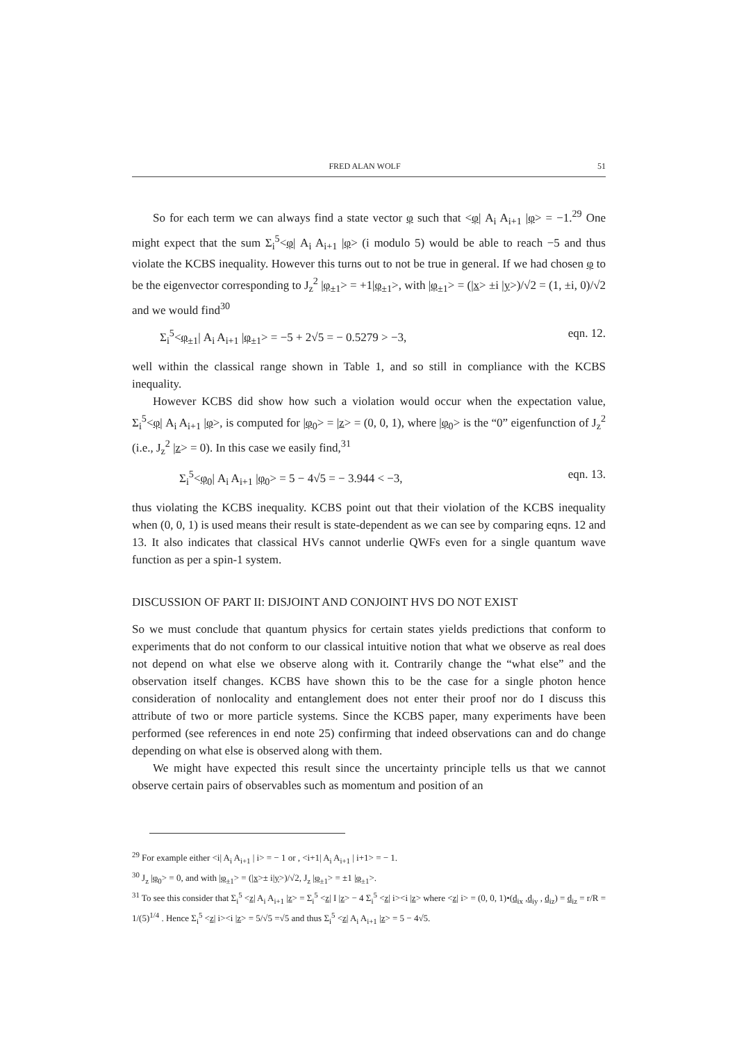FRED ALAN WOLF 51
So for each term we can always find a state vector φ such that <φ| A<sub>i</sub> A<sub>i+1</sub> |φ> = −1.<sup>29</sup> One might expect that the sum Σ<sub>i</sub><sup>5</sup><φ| A<sub>i</sub> A<sub>i+1</sub> |φ> (i modulo 5) would be able to reach −5 and thus violate the KCBS inequality. However this turns out to not be true in general. If we had chosen φ to be the eigenvector corresponding to J<sub>z</sub><sup>2</sup> |φ<sub>±1</sub>> = +1|φ<sub>±1</sub>>, with |φ<sub>±1</sub>> = (|x> ±i |y>)/√2 = (1, ±i, 0)/√2 and we would find<sup>30</sup>
Σ<sub>i</sub><sup>5</sup><φ<sub>±1</sub>| A<sub>i</sub> A<sub>i+1</sub> |φ<sub>±1</sub>> = −5 + 2√5 = − 0.5279 > −3, eqn. 12.
well within the classical range shown in Table 1, and so still in compliance with the KCBS inequality.
However KCBS did show how such a violation would occur when the expectation value, Σ<sub>i</sub><sup>5</sup><φ| A<sub>i</sub> A<sub>i+1</sub> |φ>, is computed for |φ<sub>0</sub>> = |z> = (0, 0, 1), where |φ<sub>0</sub>> is the “0” eigenfunction of J<sub>z</sub><sup>2</sup> (i.e., J<sub>z</sub><sup>2</sup> |z> = 0). In this case we easily find,<sup>31</sup>
Σ<sub>i</sub><sup>5</sup><φ<sub>0</sub>| A<sub>i</sub> A<sub>i+1</sub> |φ<sub>0</sub>> = 5 − 4√5 = − 3.944 < −3, eqn. 13.
thus violating the KCBS inequality. KCBS point out that their violation of the KCBS inequality when (0, 0, 1) is used means their result is state-dependent as we can see by comparing eqns. 12 and 13. It also indicates that classical HVs cannot underlie QWFs even for a single quantum wave function as per a spin-1 system.
DISCUSSION OF PART II: DISJOINT AND CONJOINT HVS DO NOT EXIST
So we must conclude that quantum physics for certain states yields predictions that conform to experiments that do not conform to our classical intuitive notion that what we observe as real does not depend on what else we observe along with it. Contrarily change the “what else” and the observation itself changes. KCBS have shown this to be the case for a single photon hence consideration of nonlocality and entanglement does not enter their proof nor do I discuss this attribute of two or more particle systems. Since the KCBS paper, many experiments have been performed (see references in end note 25) confirming that indeed observations can and do change depending on what else is observed along with them.
We might have expected this result since the uncertainty principle tells us that we cannot observe certain pairs of observables such as momentum and position of an
<sup>29</sup> For example either <i| A<sub>i</sub> A<sub>i+1</sub> | i> = − 1 or , <i+1| A<sub>i</sub> A<sub>i+1</sub> | i+1> = − 1.
<sup>30</sup> J<sub>z</sub> |φ<sub>0</sub>> = 0, and with |φ<sub>±1</sub>> = (|x>± i|y>)/√2, J<sub>z</sub> |φ<sub>±1</sub>> = ±1 |φ<sub>±1</sub>>.
<sup>31</sup> To see this consider that Σ<sub>i</sub><sup>5</sup> <z| A<sub>i</sub> A<sub>i+1</sub> |z> = Σ<sub>i</sub><sup>5</sup> <z| I |z> − 4 Σ<sub>i</sub><sup>5</sup> <z| i><i |z> where <z| i> = (0, 0, 1)•(d<sub>ix</sub> ,d<sub>iy</sub> , d<sub>iz</sub>) = d<sub>iz</sub> = r/R = 1/(5)<sup>1/4</sup> . Hence Σ<sub>i</sub><sup>5</sup> <z| i><i |z> = 5/√5 =√5 and thus Σ<sub>i</sub><sup>5</sup> <z| A<sub>i</sub> A<sub>i+1</sub> |z> = 5 − 4√5.